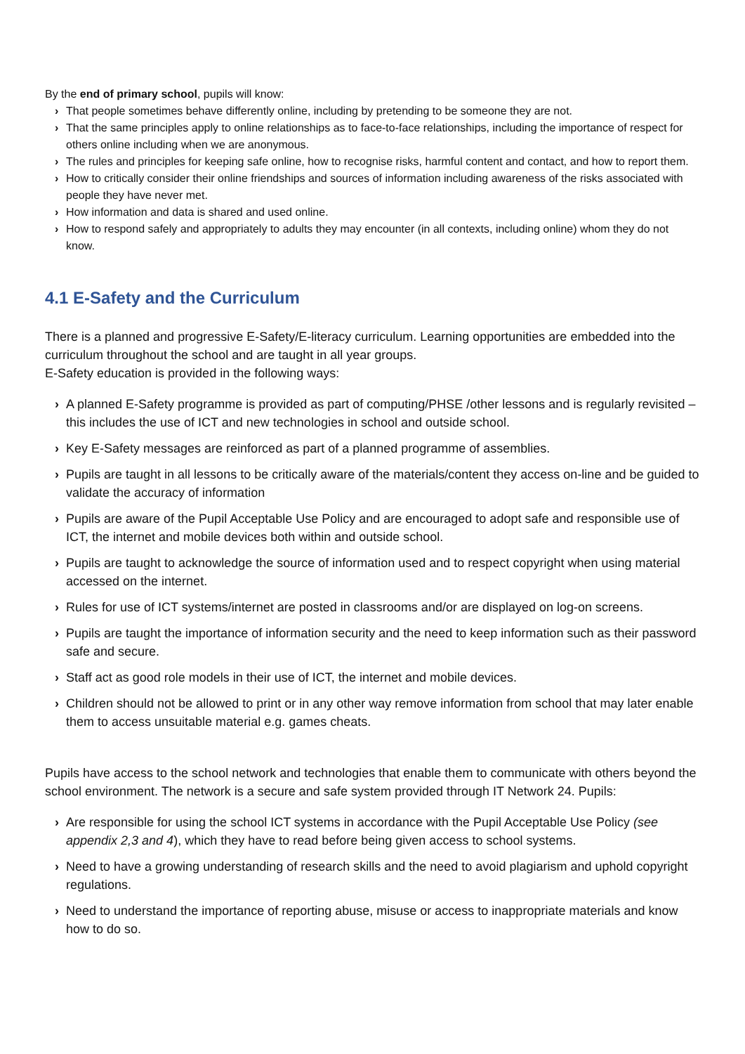By the end of primary school, pupils will know:
› That people sometimes behave differently online, including by pretending to be someone they are not.
› That the same principles apply to online relationships as to face-to-face relationships, including the importance of respect for others online including when we are anonymous.
› The rules and principles for keeping safe online, how to recognise risks, harmful content and contact, and how to report them.
› How to critically consider their online friendships and sources of information including awareness of the risks associated with people they have never met.
› How information and data is shared and used online.
› How to respond safely and appropriately to adults they may encounter (in all contexts, including online) whom they do not know.
4.1 E-Safety and the Curriculum
There is a planned and progressive E-Safety/E-literacy curriculum. Learning opportunities are embedded into the curriculum throughout the school and are taught in all year groups.
E-Safety education is provided in the following ways:
› A planned E-Safety programme is provided as part of computing/PHSE /other lessons and is regularly revisited – this includes the use of ICT and new technologies in school and outside school.
› Key E-Safety messages are reinforced as part of a planned programme of assemblies.
› Pupils are taught in all lessons to be critically aware of the materials/content they access on-line and be guided to validate the accuracy of information
› Pupils are aware of the Pupil Acceptable Use Policy and are encouraged to adopt safe and responsible use of ICT, the internet and mobile devices both within and outside school.
› Pupils are taught to acknowledge the source of information used and to respect copyright when using material accessed on the internet.
› Rules for use of ICT systems/internet are posted in classrooms and/or are displayed on log-on screens.
› Pupils are taught the importance of information security and the need to keep information such as their password safe and secure.
› Staff act as good role models in their use of ICT, the internet and mobile devices.
› Children should not be allowed to print or in any other way remove information from school that may later enable them to access unsuitable material e.g. games cheats.
Pupils have access to the school network and technologies that enable them to communicate with others beyond the school environment. The network is a secure and safe system provided through IT Network 24. Pupils:
› Are responsible for using the school ICT systems in accordance with the Pupil Acceptable Use Policy (see appendix 2,3 and 4), which they have to read before being given access to school systems.
› Need to have a growing understanding of research skills and the need to avoid plagiarism and uphold copyright regulations.
› Need to understand the importance of reporting abuse, misuse or access to inappropriate materials and know how to do so.